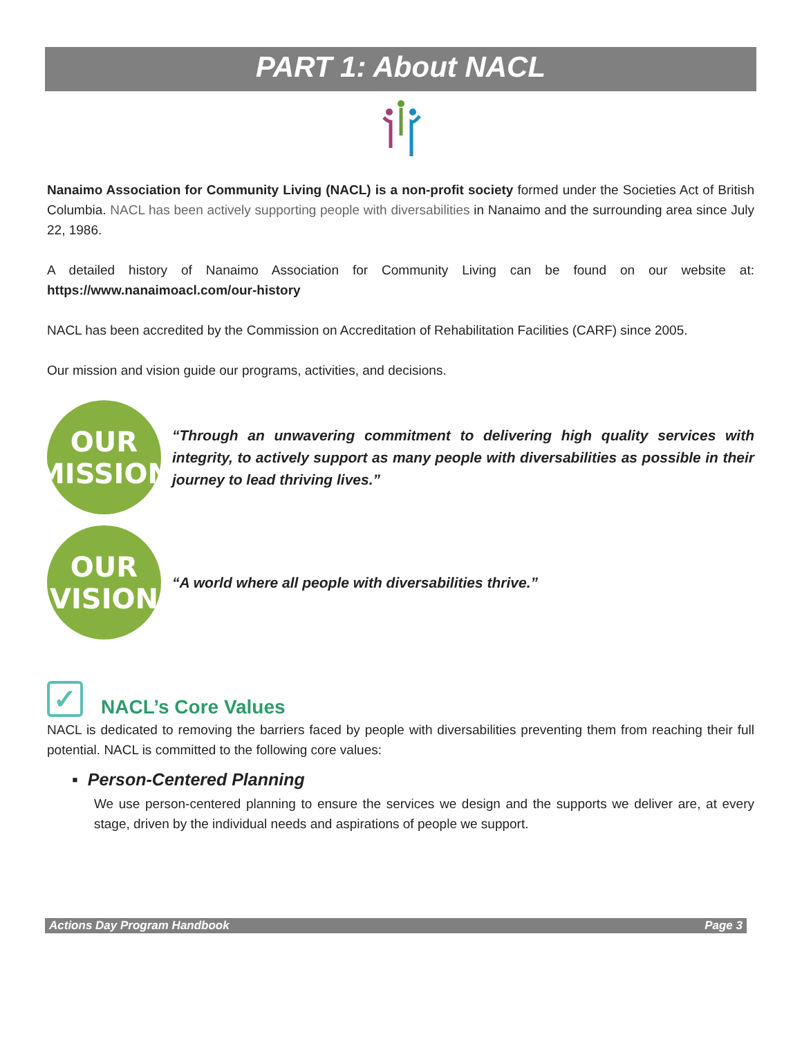PART 1: About NACL
Nanaimo Association for Community Living (NACL) is a non-profit society formed under the Societies Act of British Columbia. NACL has been actively supporting people with diversabilities in Nanaimo and the surrounding area since July 22, 1986.
A detailed history of Nanaimo Association for Community Living can be found on our website at: https://www.nanaimoacl.com/our-history
NACL has been accredited by the Commission on Accreditation of Rehabilitation Facilities (CARF) since 2005.
Our mission and vision guide our programs, activities, and decisions.
OUR
MISSION
“Through an unwavering commitment to delivering high quality services with integrity, to actively support as many people with diversabilities as possible in their journey to lead thriving lives.”
OUR
VISION
“A world where all people with diversabilities thrive.”
✓ NACL’s Core Values
NACL is dedicated to removing the barriers faced by people with diversabilities preventing them from reaching their full potential. NACL is committed to the following core values:
▪ Person-Centered Planning
We use person-centered planning to ensure the services we design and the supports we deliver are, at every stage, driven by the individual needs and aspirations of people we support.
Actions Day Program Handbook Page 3